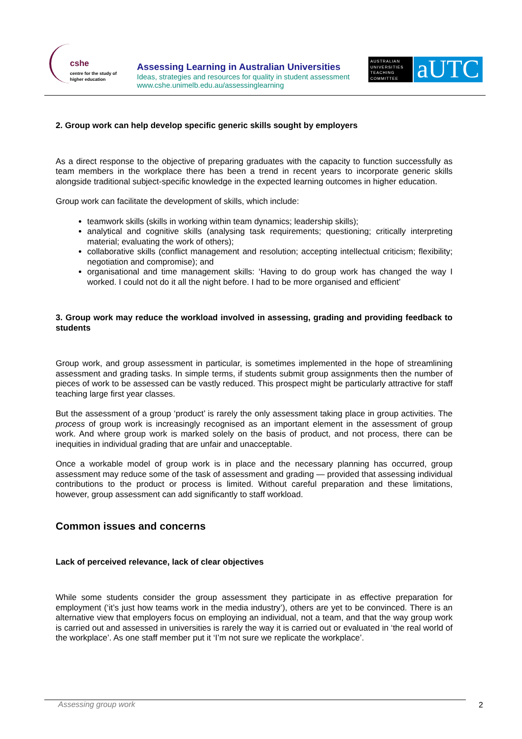cshe
centre for the study of
higher education
Assessing Learning in Australian Universities
Ideas, strategies and resources for quality in student assessment
www.cshe.unimelb.edu.au/assessinglearning
AUSTRALIAN UNIVERSITIES TEACHING COMMITTEE
aUTC
2. Group work can help develop specific generic skills sought by employers
As a direct response to the objective of preparing graduates with the capacity to function successfully as team members in the workplace there has been a trend in recent years to incorporate generic skills alongside traditional subject-specific knowledge in the expected learning outcomes in higher education.
Group work can facilitate the development of skills, which include:
teamwork skills (skills in working within team dynamics; leadership skills);
analytical and cognitive skills (analysing task requirements; questioning; critically interpreting material; evaluating the work of others);
collaborative skills (conflict management and resolution; accepting intellectual criticism; flexibility; negotiation and compromise); and
organisational and time management skills: ‘Having to do group work has changed the way I worked. I could not do it all the night before. I had to be more organised and efficient’
3. Group work may reduce the workload involved in assessing, grading and providing feedback to students
Group work, and group assessment in particular, is sometimes implemented in the hope of streamlining assessment and grading tasks. In simple terms, if students submit group assignments then the number of pieces of work to be assessed can be vastly reduced. This prospect might be particularly attractive for staff teaching large first year classes.
But the assessment of a group ‘product’ is rarely the only assessment taking place in group activities. The process of group work is increasingly recognised as an important element in the assessment of group work. And where group work is marked solely on the basis of product, and not process, there can be inequities in individual grading that are unfair and unacceptable.
Once a workable model of group work is in place and the necessary planning has occurred, group assessment may reduce some of the task of assessment and grading — provided that assessing individual contributions to the product or process is limited. Without careful preparation and these limitations, however, group assessment can add significantly to staff workload.
Common issues and concerns
Lack of perceived relevance, lack of clear objectives
While some students consider the group assessment they participate in as effective preparation for employment (‘it’s just how teams work in the media industry’), others are yet to be convinced. There is an alternative view that employers focus on employing an individual, not a team, and that the way group work is carried out and assessed in universities is rarely the way it is carried out or evaluated in ‘the real world of the workplace’. As one staff member put it ‘I’m not sure we replicate the workplace’.
Assessing group work 2